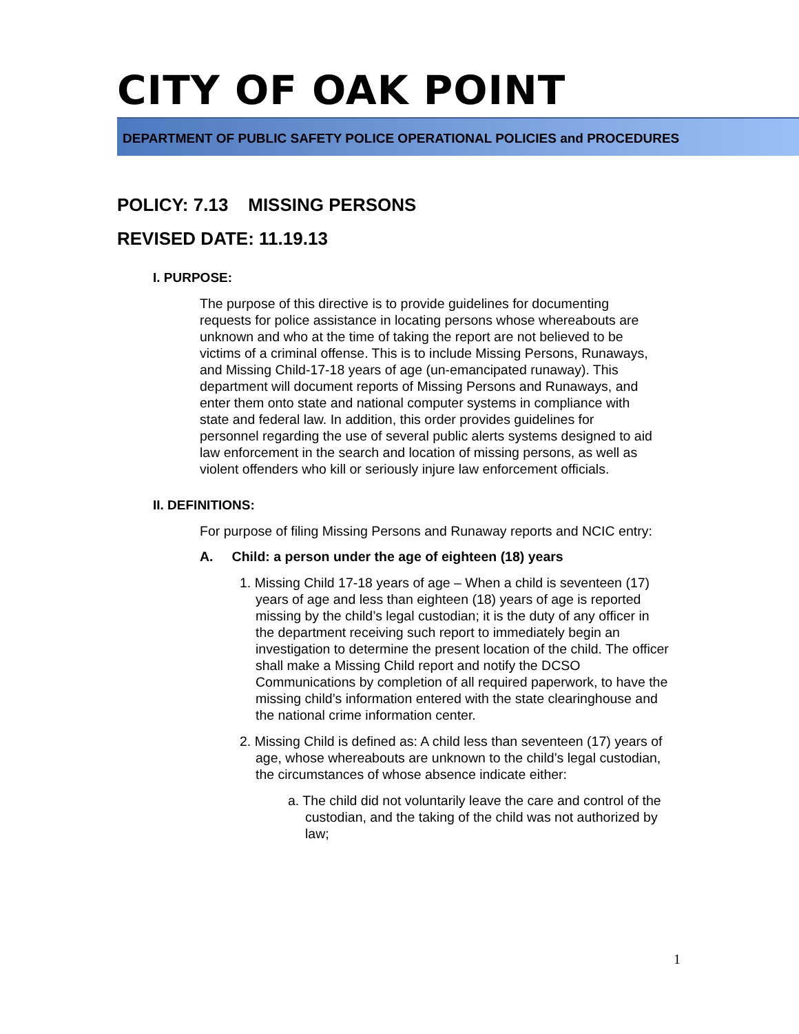CITY OF OAK POINT
DEPARTMENT OF PUBLIC SAFETY POLICE OPERATIONAL POLICIES and PROCEDURES
POLICY: 7.13 MISSING PERSONS
REVISED DATE: 11.19.13
I. PURPOSE:
The purpose of this directive is to provide guidelines for documenting requests for police assistance in locating persons whose whereabouts are unknown and who at the time of taking the report are not believed to be victims of a criminal offense. This is to include Missing Persons, Runaways, and Missing Child-17-18 years of age (un-emancipated runaway). This department will document reports of Missing Persons and Runaways, and enter them onto state and national computer systems in compliance with state and federal law. In addition, this order provides guidelines for personnel regarding the use of several public alerts systems designed to aid law enforcement in the search and location of missing persons, as well as violent offenders who kill or seriously injure law enforcement officials.
II. DEFINITIONS:
For purpose of filing Missing Persons and Runaway reports and NCIC entry:
A. Child: a person under the age of eighteen (18) years
1. Missing Child 17-18 years of age – When a child is seventeen (17) years of age and less than eighteen (18) years of age is reported missing by the child’s legal custodian; it is the duty of any officer in the department receiving such report to immediately begin an investigation to determine the present location of the child. The officer shall make a Missing Child report and notify the DCSO Communications by completion of all required paperwork, to have the missing child’s information entered with the state clearinghouse and the national crime information center.
2. Missing Child is defined as: A child less than seventeen (17) years of age, whose whereabouts are unknown to the child’s legal custodian, the circumstances of whose absence indicate either:
a. The child did not voluntarily leave the care and control of the custodian, and the taking of the child was not authorized by law;
1